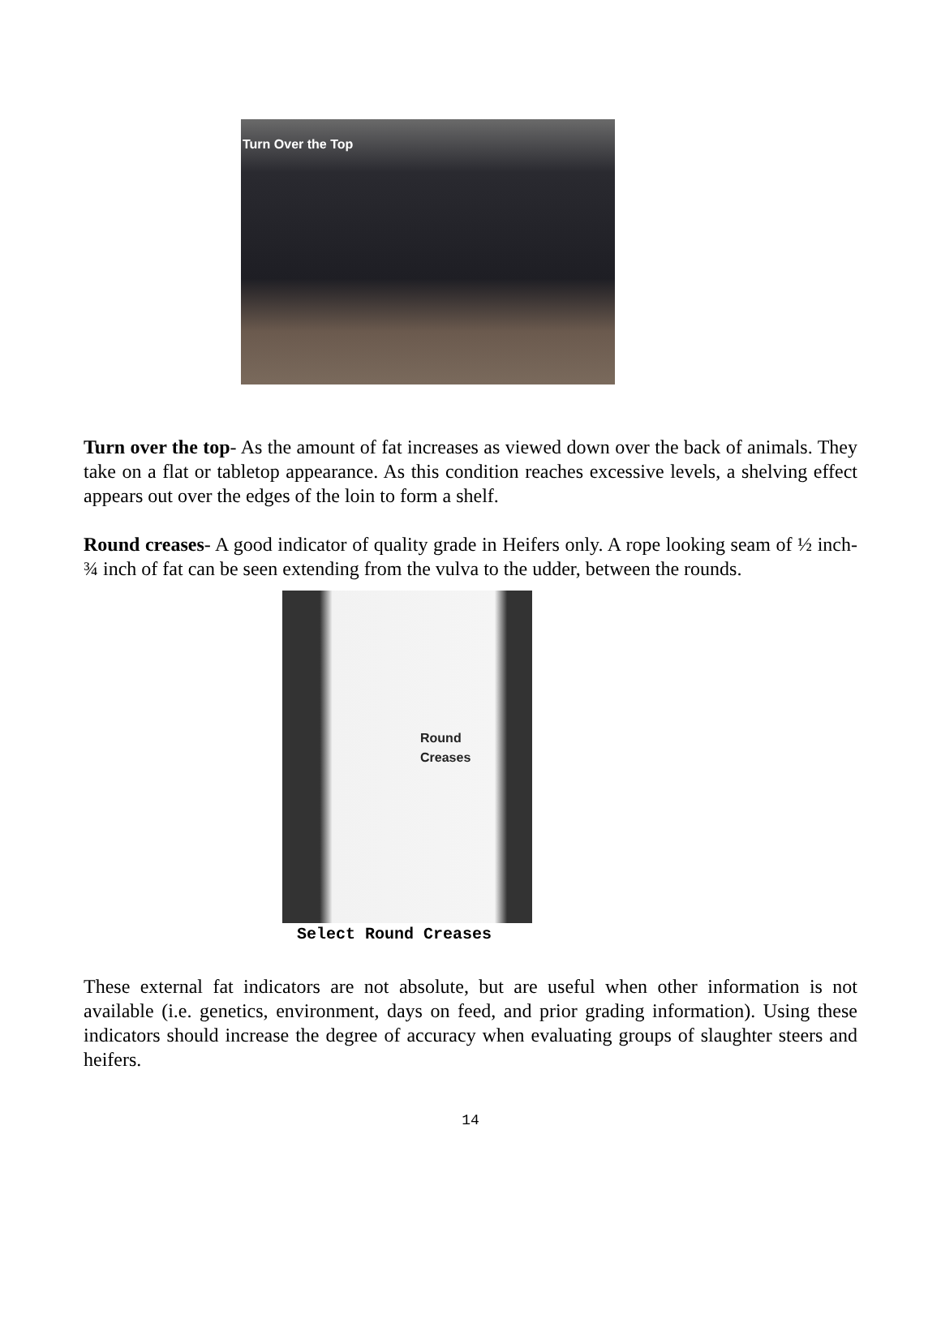Turn Over the Top
Turn over the top- As the amount of fat increases as viewed down over the back of animals. They take on a flat or tabletop appearance. As this condition reaches excessive levels, a shelving effect appears out over the edges of the loin to form a shelf.
Round creases- A good indicator of quality grade in Heifers only. A rope looking seam of ½ inch- ¾ inch of fat can be seen extending from the vulva to the udder, between the rounds.
Round
Creases
Select Round Creases
These external fat indicators are not absolute, but are useful when other information is not available (i.e. genetics, environment, days on feed, and prior grading information). Using these indicators should increase the degree of accuracy when evaluating groups of slaughter steers and heifers.
14